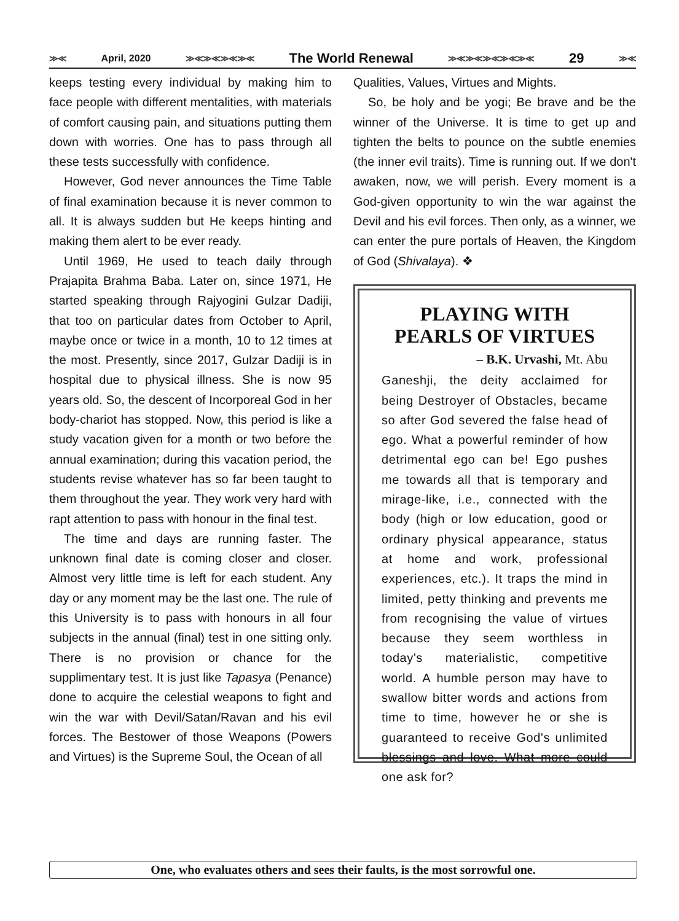≫≪ April, 2020 ≫≪≫≪≫≪≫≪ The World Renewal ≫≪≫≪≫≪≫≪≫≪ 29 ≫≪
keeps testing every individual by making him to face people with different mentalities, with materials of comfort causing pain, and situations putting them down with worries. One has to pass through all these tests successfully with confidence.
However, God never announces the Time Table of final examination because it is never common to all. It is always sudden but He keeps hinting and making them alert to be ever ready.
Until 1969, He used to teach daily through Prajapita Brahma Baba. Later on, since 1971, He started speaking through Rajyogini Gulzar Dadiji, that too on particular dates from October to April, maybe once or twice in a month, 10 to 12 times at the most. Presently, since 2017, Gulzar Dadiji is in hospital due to physical illness. She is now 95 years old. So, the descent of Incorporeal God in her body-chariot has stopped. Now, this period is like a study vacation given for a month or two before the annual examination; during this vacation period, the students revise whatever has so far been taught to them throughout the year. They work very hard with rapt attention to pass with honour in the final test.
The time and days are running faster. The unknown final date is coming closer and closer. Almost very little time is left for each student. Any day or any moment may be the last one. The rule of this University is to pass with honours in all four subjects in the annual (final) test in one sitting only. There is no provision or chance for the supplimentary test. It is just like Tapasya (Penance) done to acquire the celestial weapons to fight and win the war with Devil/Satan/Ravan and his evil forces. The Bestower of those Weapons (Powers and Virtues) is the Supreme Soul, the Ocean of all
Qualities, Values, Virtues and Mights.
So, be holy and be yogi; Be brave and be the winner of the Universe. It is time to get up and tighten the belts to pounce on the subtle enemies (the inner evil traits). Time is running out. If we don't awaken, now, we will perish. Every moment is a God-given opportunity to win the war against the Devil and his evil forces. Then only, as a winner, we can enter the pure portals of Heaven, the Kingdom of God (Shivalaya). ❖
PLAYING WITH
PEARLS OF VIRTUES
– B.K. Urvashi, Mt. Abu
Ganeshji, the deity acclaimed for being Destroyer of Obstacles, became so after God severed the false head of ego. What a powerful reminder of how detrimental ego can be! Ego pushes me towards all that is temporary and mirage-like, i.e., connected with the body (high or low education, good or ordinary physical appearance, status at home and work, professional experiences, etc.). It traps the mind in limited, petty thinking and prevents me from recognising the value of virtues because they seem worthless in today's materialistic, competitive world. A humble person may have to swallow bitter words and actions from time to time, however he or she is guaranteed to receive God's unlimited blessings and love. What more could one ask for?
One, who evaluates others and sees their faults, is the most sorrowful one.